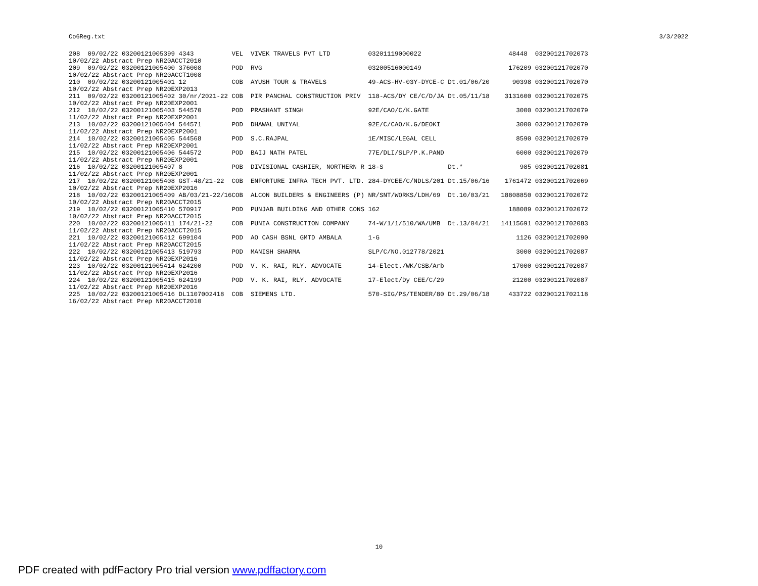Co6Reg.txt 3/3/2022
| 208 09/02/22 03200121005399 4343 | VEL VIVEK TRAVELS PVT LTD | 03201119000022 | 48448 | 03200121702073 |
| 10/02/22 Abstract Prep NR20ACCT2010 | | | | |
| 209 09/02/22 03200121005400 376008 | POD RVG | 03200516000149 | 176209 | 03200121702070 |
| 10/02/22 Abstract Prep NR20ACCT1008 | | | | |
| 210 09/02/22 03200121005401 12 | COB AYUSH TOUR & TRAVELS | 49-ACS-HV-03Y-DYCE-C Dt.01/06/20 | 90398 | 03200121702070 |
| 10/02/22 Abstract Prep NR20EXP2013 | | | | |
| 211 09/02/22 03200121005402 30/nr/2021-22 | COB PIR PANCHAL CONSTRUCTION PRIV | 118-ACS/DY CE/C/D/JA Dt.05/11/18 | 3131600 | 03200121702075 |
| 10/02/22 Abstract Prep NR20EXP2001 | | | | |
| 212 10/02/22 03200121005403 544570 | POD PRASHANT SINGH | 92E/CAO/C/K.GATE | 3000 | 03200121702079 |
| 11/02/22 Abstract Prep NR20EXP2001 | | | | |
| 213 10/02/22 03200121005404 544571 | POD DHAWAL UNIYAL | 92E/C/CAO/K.G/DEOKI | 3000 | 03200121702079 |
| 11/02/22 Abstract Prep NR20EXP2001 | | | | |
| 214 10/02/22 03200121005405 544568 | POD S.C.RAJPAL | 1E/MISC/LEGAL CELL | 8590 | 03200121702079 |
| 11/02/22 Abstract Prep NR20EXP2001 | | | | |
| 215 10/02/22 03200121005406 544572 | POD BAIJ NATH PATEL | 77E/DLI/SLP/P.K.PAND | 6000 | 03200121702079 |
| 11/02/22 Abstract Prep NR20EXP2001 | | | | |
| 216 10/02/22 03200121005407 8 | POB DIVISIONAL CASHIER, NORTHERN R | 18-S Dt.* | 985 | 03200121702081 |
| 11/02/22 Abstract Prep NR20EXP2001 | | | | |
| 217 10/02/22 03200121005408 GST-48/21-22 | COB ENFORTURE INFRA TECH PVT. LTD. | 284-DYCEE/C/NDLS/201 Dt.15/06/16 | 1761472 | 03200121702069 |
| 10/02/22 Abstract Prep NR20EXP2016 | | | | |
| 218 10/02/22 03200121005409 AB/03/21-22/16 | COB ALCON BUILDERS & ENGINEERS (P) | NR/SNT/WORKS/LDH/69 Dt.10/03/21 | 18808850 | 03200121702072 |
| 10/02/22 Abstract Prep NR20ACCT2015 | | | | |
| 219 10/02/22 03200121005410 570917 | POD PUNJAB BUILDING AND OTHER CONS | 162 | 188089 | 03200121702072 |
| 10/02/22 Abstract Prep NR20ACCT2015 | | | | |
| 220 10/02/22 03200121005411 174/21-22 | COB PUNIA CONSTRUCTION COMPANY | 74-W/1/1/510/WA/UMB Dt.13/04/21 | 14115691 | 03200121702083 |
| 11/02/22 Abstract Prep NR20ACCT2015 | | | | |
| 221 10/02/22 03200121005412 699104 | POD AO CASH BSNL GMTD AMBALA | 1-G | 1126 | 03200121702090 |
| 11/02/22 Abstract Prep NR20ACCT2015 | | | | |
| 222 10/02/22 03200121005413 519793 | POD MANISH SHARMA | SLP/C/NO.012778/2021 | 3000 | 03200121702087 |
| 11/02/22 Abstract Prep NR20EXP2016 | | | | |
| 223 10/02/22 03200121005414 624200 | POD V. K. RAI, RLY. ADVOCATE | 14-Elect./WK/CSB/Arb | 17000 | 03200121702087 |
| 11/02/22 Abstract Prep NR20EXP2016 | | | | |
| 224 10/02/22 03200121005415 624199 | POD V. K. RAI, RLY. ADVOCATE | 17-Elect/Dy CEE/C/29 | 21200 | 03200121702087 |
| 11/02/22 Abstract Prep NR20EXP2016 | | | | |
| 225 10/02/22 03200121005416 DL1107002418 | COB SIEMENS LTD. | 570-SIG/PS/TENDER/80 Dt.29/06/18 | 433722 | 03200121702118 |
| 16/02/22 Abstract Prep NR20ACCT2010 | | | | |
10
PDF created with pdfFactory Pro trial version www.pdffactory.com